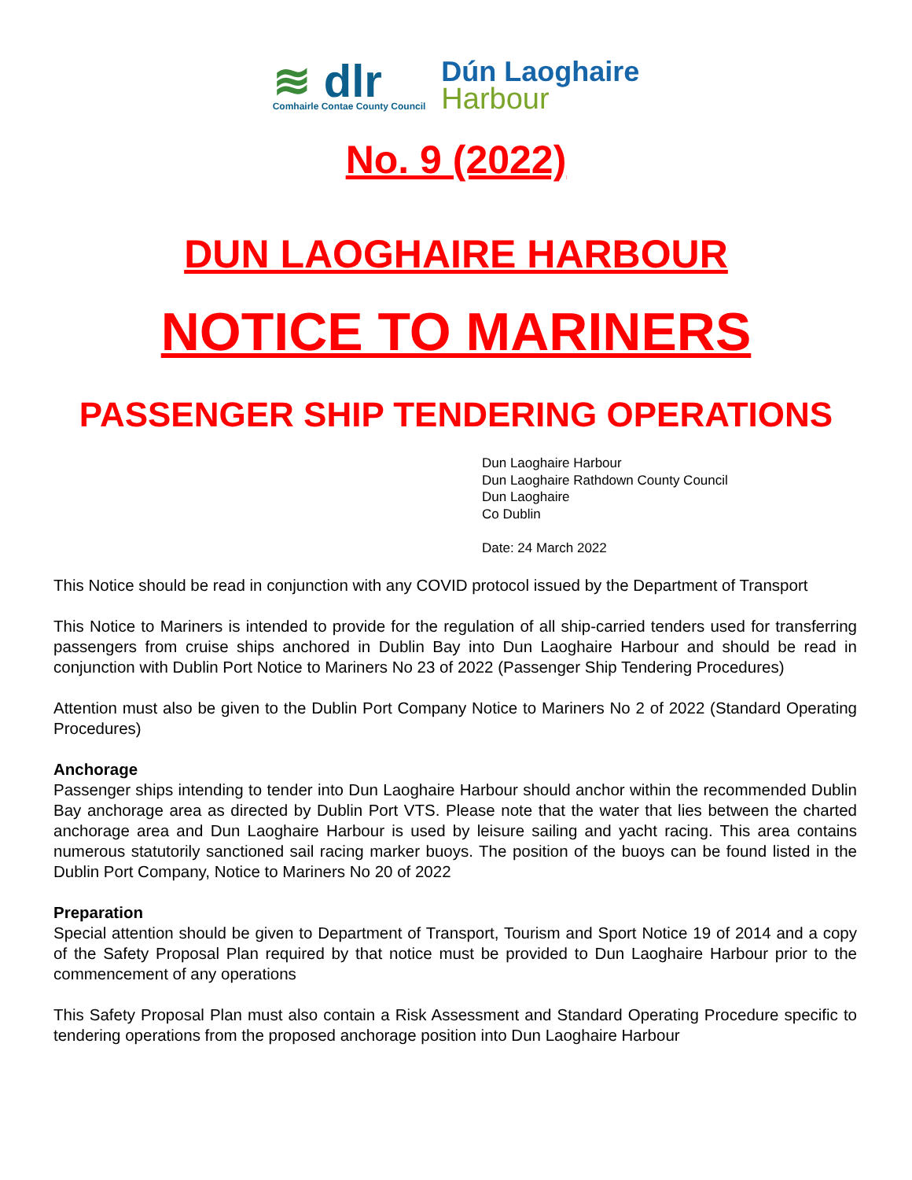≋ dlr
Comhairle Contae County Council
Dún Laoghaire
Harbour
No. 9 (2022)
DUN LAOGHAIRE HARBOUR
NOTICE TO MARINERS
PASSENGER SHIP TENDERING OPERATIONS
Dun Laoghaire Harbour
Dun Laoghaire Rathdown County Council
Dun Laoghaire
Co Dublin
Date: 24 March 2022
This Notice should be read in conjunction with any COVID protocol issued by the Department of Transport
This Notice to Mariners is intended to provide for the regulation of all ship-carried tenders used for transferring passengers from cruise ships anchored in Dublin Bay into Dun Laoghaire Harbour and should be read in conjunction with Dublin Port Notice to Mariners No 23 of 2022 (Passenger Ship Tendering Procedures)
Attention must also be given to the Dublin Port Company Notice to Mariners No 2 of 2022 (Standard Operating Procedures)
Anchorage
Passenger ships intending to tender into Dun Laoghaire Harbour should anchor within the recommended Dublin Bay anchorage area as directed by Dublin Port VTS. Please note that the water that lies between the charted anchorage area and Dun Laoghaire Harbour is used by leisure sailing and yacht racing. This area contains numerous statutorily sanctioned sail racing marker buoys. The position of the buoys can be found listed in the Dublin Port Company, Notice to Mariners No 20 of 2022
Preparation
Special attention should be given to Department of Transport, Tourism and Sport Notice 19 of 2014 and a copy of the Safety Proposal Plan required by that notice must be provided to Dun Laoghaire Harbour prior to the commencement of any operations
This Safety Proposal Plan must also contain a Risk Assessment and Standard Operating Procedure specific to tendering operations from the proposed anchorage position into Dun Laoghaire Harbour